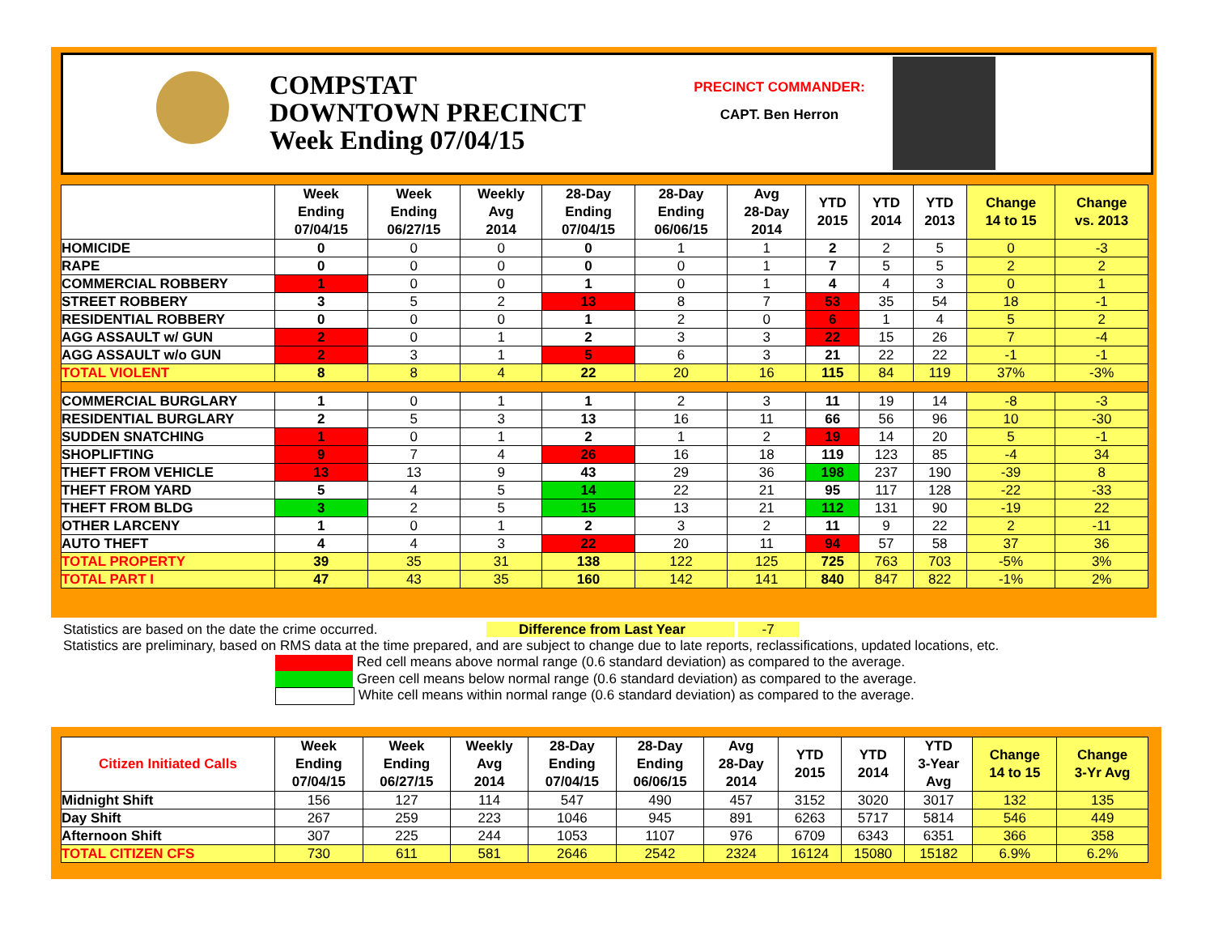COMPSTAT
DOWNTOWN PRECINCT
Week Ending 07/04/15
PRECINCT COMMANDER:
CAPT. Ben Herron
| | Week Ending 07/04/15 | Week Ending 06/27/15 | Weekly Avg 2014 | 28-Day Ending 07/04/15 | 28-Day Ending 06/06/15 | Avg 28-Day 2014 | YTD 2015 | YTD 2014 | YTD 2013 | Change 14 to 15 | Change vs. 2013 |
| --- | --- | --- | --- | --- | --- | --- | --- | --- | --- | --- | --- |
| HOMICIDE | 0 | 0 | 0 | 0 | 1 | 1 | 2 | 2 | 5 | 0 | -3 |
| RAPE | 0 | 0 | 0 | 0 | 0 | 1 | 7 | 5 | 5 | 2 | 2 |
| COMMERCIAL ROBBERY | 1 | 0 | 0 | 1 | 0 | 1 | 4 | 4 | 3 | 0 | 1 |
| STREET ROBBERY | 3 | 5 | 2 | 13 | 8 | 7 | 53 | 35 | 54 | 18 | -1 |
| RESIDENTIAL ROBBERY | 0 | 0 | 0 | 1 | 2 | 0 | 6 | 1 | 4 | 5 | 2 |
| AGG ASSAULT w/ GUN | 2 | 0 | 1 | 2 | 3 | 3 | 22 | 15 | 26 | 7 | -4 |
| AGG ASSAULT w/o GUN | 2 | 3 | 1 | 5 | 6 | 3 | 21 | 22 | 22 | -1 | -1 |
| TOTAL VIOLENT | 8 | 8 | 4 | 22 | 20 | 16 | 115 | 84 | 119 | 37% | -3% |
| COMMERCIAL BURGLARY | 1 | 0 | 1 | 1 | 2 | 3 | 11 | 19 | 14 | -8 | -3 |
| RESIDENTIAL BURGLARY | 2 | 5 | 3 | 13 | 16 | 11 | 66 | 56 | 96 | 10 | -30 |
| SUDDEN SNATCHING | 1 | 0 | 1 | 2 | 1 | 2 | 19 | 14 | 20 | 5 | -1 |
| SHOPLIFTING | 9 | 7 | 4 | 26 | 16 | 18 | 119 | 123 | 85 | -4 | 34 |
| THEFT FROM VEHICLE | 13 | 13 | 9 | 43 | 29 | 36 | 198 | 237 | 190 | -39 | 8 |
| THEFT FROM YARD | 5 | 4 | 5 | 14 | 22 | 21 | 95 | 117 | 128 | -22 | -33 |
| THEFT FROM BLDG | 3 | 2 | 5 | 15 | 13 | 21 | 112 | 131 | 90 | -19 | 22 |
| OTHER LARCENY | 1 | 0 | 1 | 2 | 3 | 2 | 11 | 9 | 22 | 2 | -11 |
| AUTO THEFT | 4 | 4 | 3 | 22 | 20 | 11 | 94 | 57 | 58 | 37 | 36 |
| TOTAL PROPERTY | 39 | 35 | 31 | 138 | 122 | 125 | 725 | 763 | 703 | -5% | 3% |
| TOTAL PART I | 47 | 43 | 35 | 160 | 142 | 141 | 840 | 847 | 822 | -1% | 2% |
Statistics are based on the date the crime occurred. Difference from Last Year -7
Statistics are preliminary, based on RMS data at the time prepared, and are subject to change due to late reports, reclassifications, updated locations, etc.
Red cell means above normal range (0.6 standard deviation) as compared to the average.
Green cell means below normal range (0.6 standard deviation) as compared to the average.
White cell means within normal range (0.6 standard deviation) as compared to the average.
| Citizen Initiated Calls | Week Ending 07/04/15 | Week Ending 06/27/15 | Weekly Avg 2014 | 28-Day Ending 07/04/15 | 28-Day Ending 06/06/15 | Avg 28-Day 2014 | YTD 2015 | YTD 2014 | YTD 3-Year Avg | Change 14 to 15 | Change 3-Yr Avg |
| --- | --- | --- | --- | --- | --- | --- | --- | --- | --- | --- | --- |
| Midnight Shift | 156 | 127 | 114 | 547 | 490 | 457 | 3152 | 3020 | 3017 | 132 | 135 |
| Day Shift | 267 | 259 | 223 | 1046 | 945 | 891 | 6263 | 5717 | 5814 | 546 | 449 |
| Afternoon Shift | 307 | 225 | 244 | 1053 | 1107 | 976 | 6709 | 6343 | 6351 | 366 | 358 |
| TOTAL CITIZEN CFS | 730 | 611 | 581 | 2646 | 2542 | 2324 | 16124 | 15080 | 15182 | 6.9% | 6.2% |